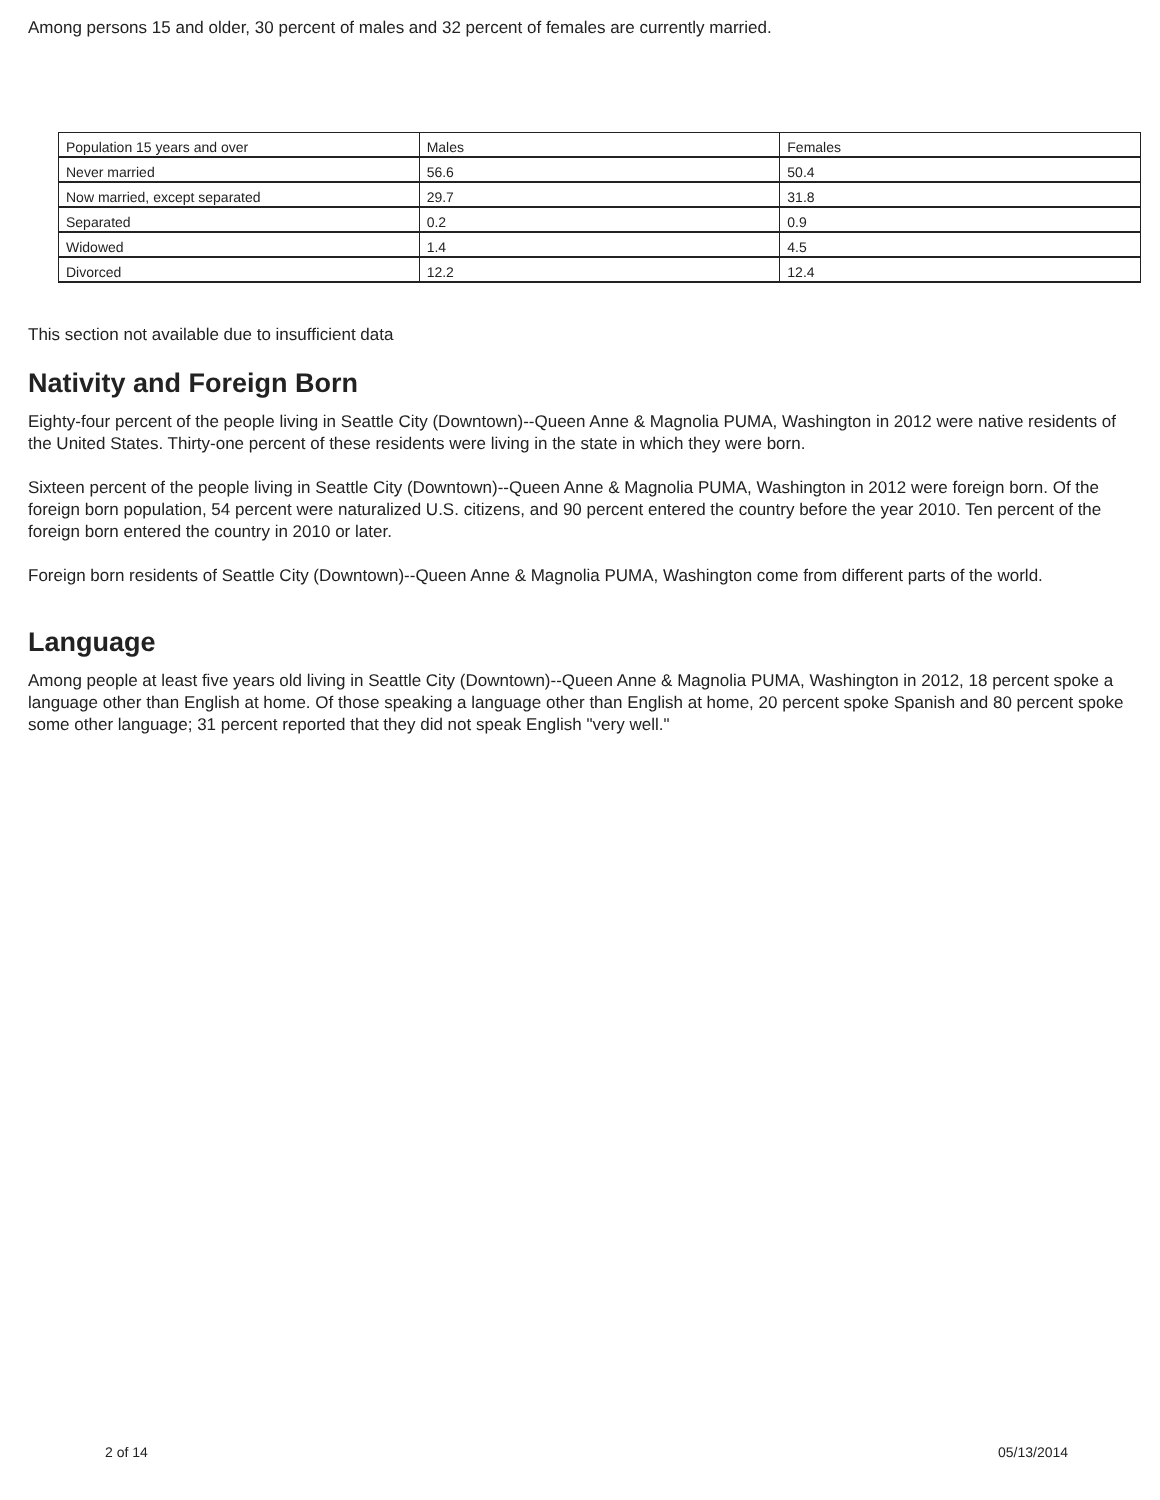Among persons 15 and older, 30 percent of males and 32 percent of females are currently married.
| Population 15 years and over | Males | Females |
| Never married | 56.6 | 50.4 |
| Now married, except separated | 29.7 | 31.8 |
| Separated | 0.2 | 0.9 |
| Widowed | 1.4 | 4.5 |
| Divorced | 12.2 | 12.4 |
This section not available due to insufficient data
Nativity and Foreign Born
Eighty-four percent of the people living in Seattle City (Downtown)--Queen Anne & Magnolia PUMA, Washington in 2012 were native residents of the United States. Thirty-one percent of these residents were living in the state in which they were born.
Sixteen percent of the people living in Seattle City (Downtown)--Queen Anne & Magnolia PUMA, Washington in 2012 were foreign born. Of the foreign born population, 54 percent were naturalized U.S. citizens, and 90 percent entered the country before the year 2010. Ten percent of the foreign born entered the country in 2010 or later.
Foreign born residents of Seattle City (Downtown)--Queen Anne & Magnolia PUMA, Washington come from different parts of the world.
Language
Among people at least five years old living in Seattle City (Downtown)--Queen Anne & Magnolia PUMA, Washington in 2012, 18 percent spoke a language other than English at home. Of those speaking a language other than English at home, 20 percent spoke Spanish and 80 percent spoke some other language; 31 percent reported that they did not speak English "very well."
2 of 14 05/13/2014